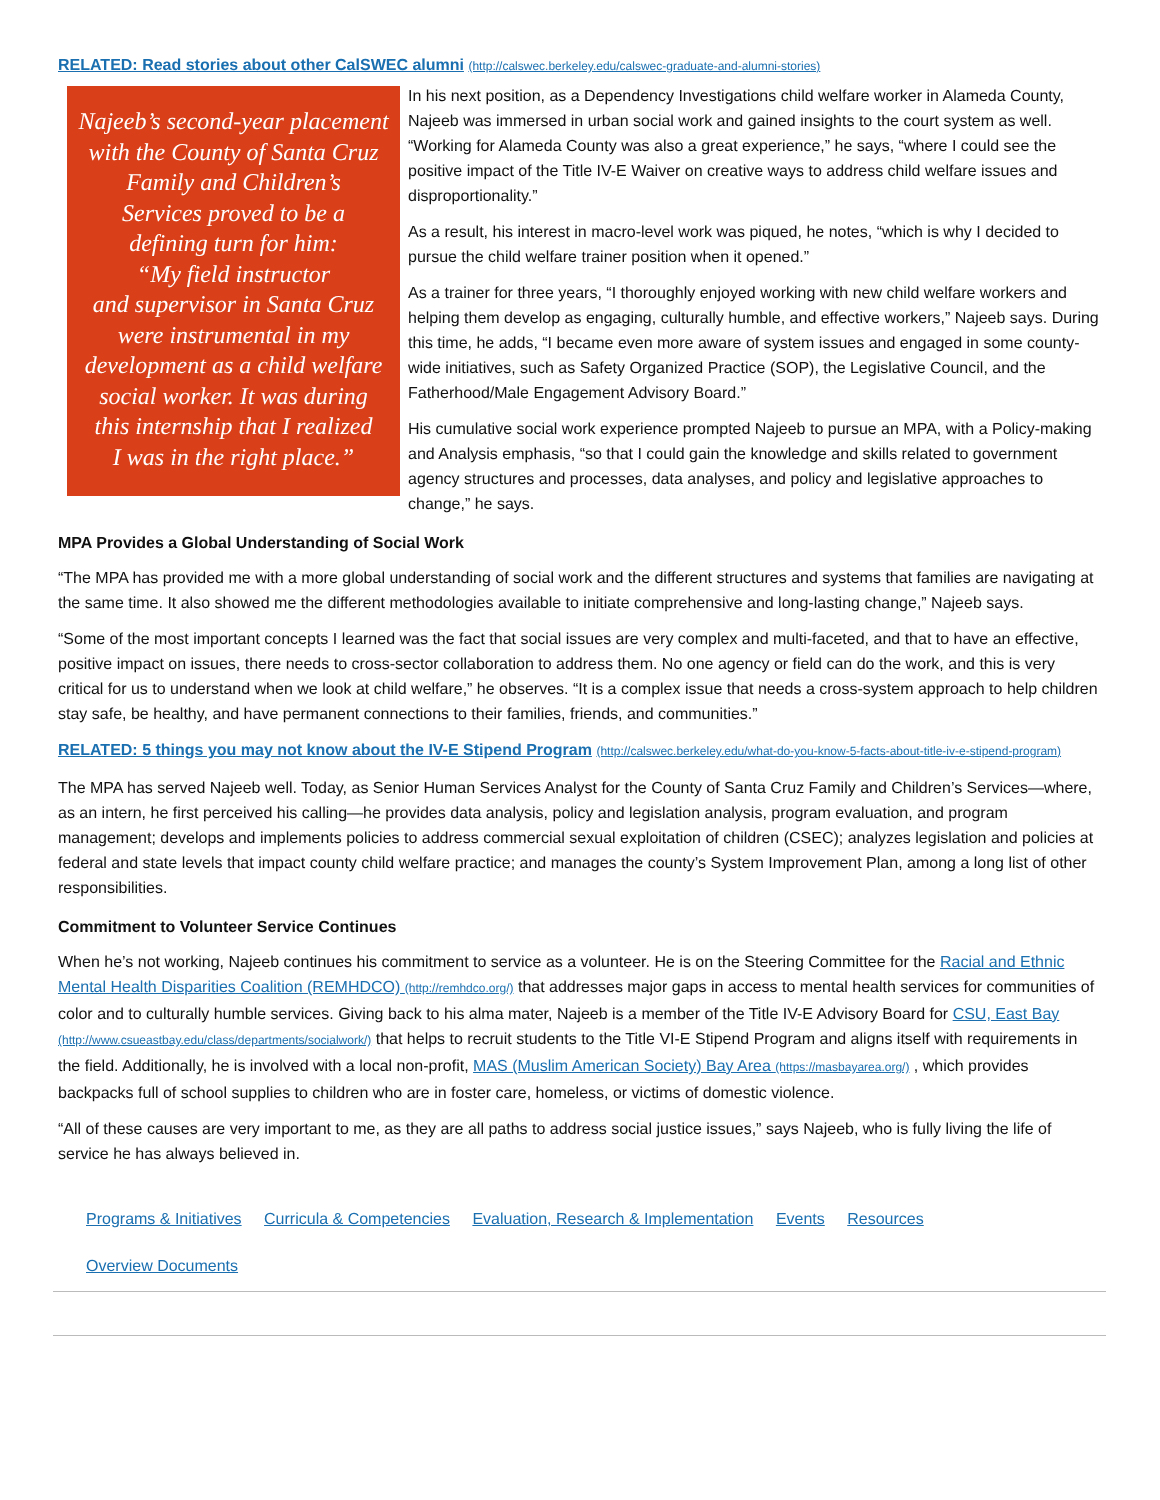RELATED: Read stories about other CalSWEC alumni (http://calswec.berkeley.edu/calswec-graduate-and-alumni-stories)
Najeeb’s second-year placement
with the County of Santa Cruz
Family and Children’s
Services proved to be a
defining turn for him:
“My field instructor
and supervisor in Santa Cruz
were instrumental in my
development as a child welfare
social worker. It was during
this internship that I realized
I was in the right place.”
In his next position, as a Dependency Investigations child welfare worker in Alameda County, Najeeb was immersed in urban social work and gained insights to the court system as well. “Working for Alameda County was also a great experience,” he says, “where I could see the positive impact of the Title IV-E Waiver on creative ways to address child welfare issues and disproportionality.”
As a result, his interest in macro-level work was piqued, he notes, “which is why I decided to pursue the child welfare trainer position when it opened.”
As a trainer for three years, “I thoroughly enjoyed working with new child welfare workers and helping them develop as engaging, culturally humble, and effective workers,” Najeeb says. During this time, he adds, “I became even more aware of system issues and engaged in some county-wide initiatives, such as Safety Organized Practice (SOP), the Legislative Council, and the Fatherhood/Male Engagement Advisory Board.”
His cumulative social work experience prompted Najeeb to pursue an MPA, with a Policy-making and Analysis emphasis, “so that I could gain the knowledge and skills related to government agency structures and processes, data analyses, and policy and legislative approaches to change,” he says.
MPA Provides a Global Understanding of Social Work
“The MPA has provided me with a more global understanding of social work and the different structures and systems that families are navigating at the same time. It also showed me the different methodologies available to initiate comprehensive and long-lasting change,” Najeeb says.
“Some of the most important concepts I learned was the fact that social issues are very complex and multi-faceted, and that to have an effective, positive impact on issues, there needs to cross-sector collaboration to address them. No one agency or field can do the work, and this is very critical for us to understand when we look at child welfare,” he observes. “It is a complex issue that needs a cross-system approach to help children stay safe, be healthy, and have permanent connections to their families, friends, and communities.”
RELATED: 5 things you may not know about the IV-E Stipend Program (http://calswec.berkeley.edu/what-do-you-know-5-facts-about-title-iv-e-stipend-program)
The MPA has served Najeeb well. Today, as Senior Human Services Analyst for the County of Santa Cruz Family and Children’s Services—where, as an intern, he first perceived his calling—he provides data analysis, policy and legislation analysis, program evaluation, and program management; develops and implements policies to address commercial sexual exploitation of children (CSEC); analyzes legislation and policies at federal and state levels that impact county child welfare practice; and manages the county’s System Improvement Plan, among a long list of other responsibilities.
Commitment to Volunteer Service Continues
When he’s not working, Najeeb continues his commitment to service as a volunteer. He is on the Steering Committee for the Racial and Ethnic Mental Health Disparities Coalition (REMHDCO) (http://remhdco.org/) that addresses major gaps in access to mental health services for communities of color and to culturally humble services. Giving back to his alma mater, Najeeb is a member of the Title IV-E Advisory Board for CSU, East Bay (http://www.csueastbay.edu/class/departments/socialwork/) that helps to recruit students to the Title VI-E Stipend Program and aligns itself with requirements in the field. Additionally, he is involved with a local non-profit, MAS (Muslim American Society) Bay Area (https://masbayarea.org/) , which provides backpacks full of school supplies to children who are in foster care, homeless, or victims of domestic violence.
“All of these causes are very important to me, as they are all paths to address social justice issues,” says Najeeb, who is fully living the life of service he has always believed in.
Programs & Initiatives Curricula & Competencies Evaluation, Research & Implementation Events Resources
Overview Documents